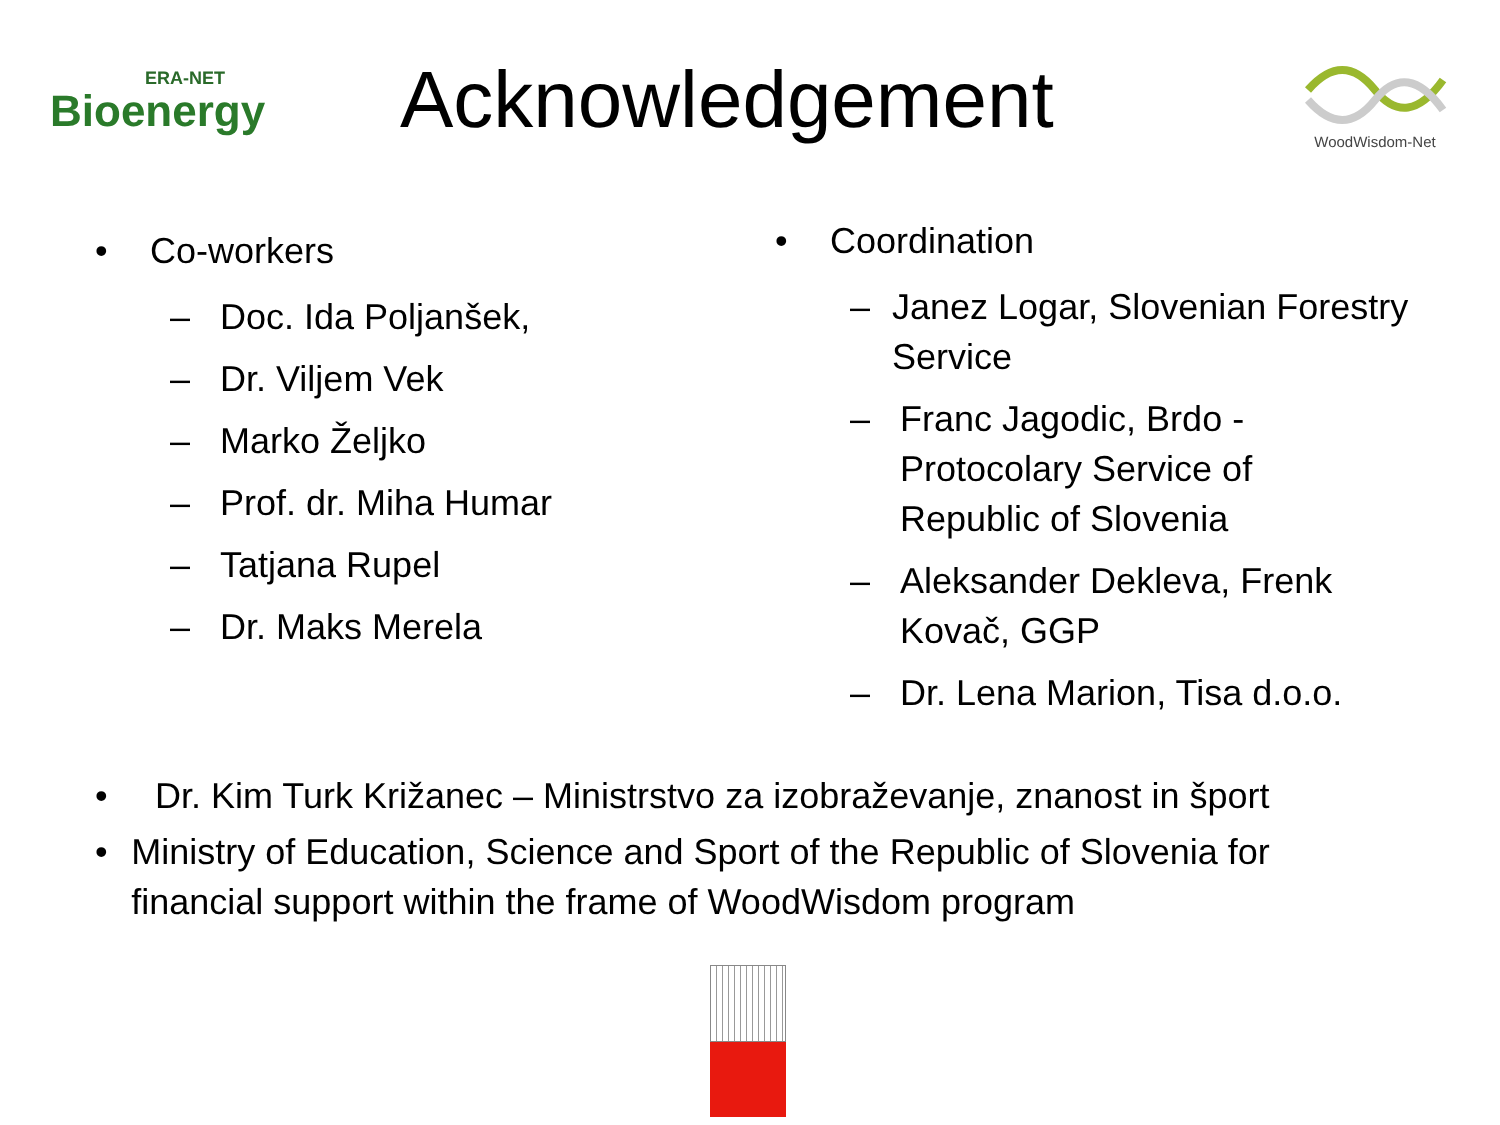ERA-NET
Bioenergy
Acknowledgement
WoodWisdom-Net
• Co-workers
– Doc. Ida Poljanšek,
– Dr. Viljem Vek
– Marko Željko
– Prof. dr. Miha Humar
– Tatjana Rupel
– Dr. Maks Merela
• Coordination
– Janez Logar, Slovenian Forestry Service
– Franc Jagodic, Brdo -
Protocolary Service of
Republic of Slovenia
– Aleksander Dekleva, Frenk
Kovač, GGP
– Dr. Lena Marion, Tisa d.o.o.
• Dr. Kim Turk Križanec – Ministrstvo za izobraževanje, znanost in šport
• Ministry of Education, Science and Sport of the Republic of Slovenia for financial support within the frame of WoodWisdom program